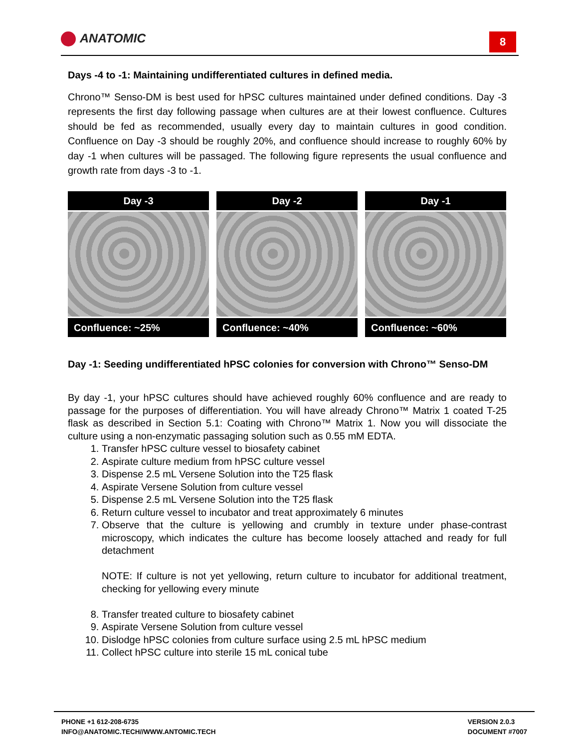ANATOMIC 8
Days -4 to -1: Maintaining undifferentiated cultures in defined media.
Chrono™ Senso-DM is best used for hPSC cultures maintained under defined conditions. Day -3 represents the first day following passage when cultures are at their lowest confluence. Cultures should be fed as recommended, usually every day to maintain cultures in good condition. Confluence on Day -3 should be roughly 20%, and confluence should increase to roughly 60% by day -1 when cultures will be passaged. The following figure represents the usual confluence and growth rate from days -3 to -1.
Day -3
Confluence: ~25%
Day -2
Confluence: ~40%
Day -1
Confluence: ~60%
Day -1: Seeding undifferentiated hPSC colonies for conversion with Chrono™ Senso-DM
By day -1, your hPSC cultures should have achieved roughly 60% confluence and are ready to passage for the purposes of differentiation. You will have already Chrono™ Matrix 1 coated T-25 flask as described in Section 5.1: Coating with Chrono™ Matrix 1. Now you will dissociate the culture using a non-enzymatic passaging solution such as 0.55 mM EDTA.
1. Transfer hPSC culture vessel to biosafety cabinet
2. Aspirate culture medium from hPSC culture vessel
3. Dispense 2.5 mL Versene Solution into the T25 flask
4. Aspirate Versene Solution from culture vessel
5. Dispense 2.5 mL Versene Solution into the T25 flask
6. Return culture vessel to incubator and treat approximately 6 minutes
7. Observe that the culture is yellowing and crumbly in texture under phase-contrast microscopy, which indicates the culture has become loosely attached and ready for full detachment
NOTE: If culture is not yet yellowing, return culture to incubator for additional treatment, checking for yellowing every minute
8. Transfer treated culture to biosafety cabinet
9. Aspirate Versene Solution from culture vessel
10. Dislodge hPSC colonies from culture surface using 2.5 mL hPSC medium
11. Collect hPSC culture into sterile 15 mL conical tube
PHONE +1 612-208-6735
INFO@ANATOMIC.TECH//WWW.ANTOMIC.TECH
VERSION 2.0.3
DOCUMENT #7007